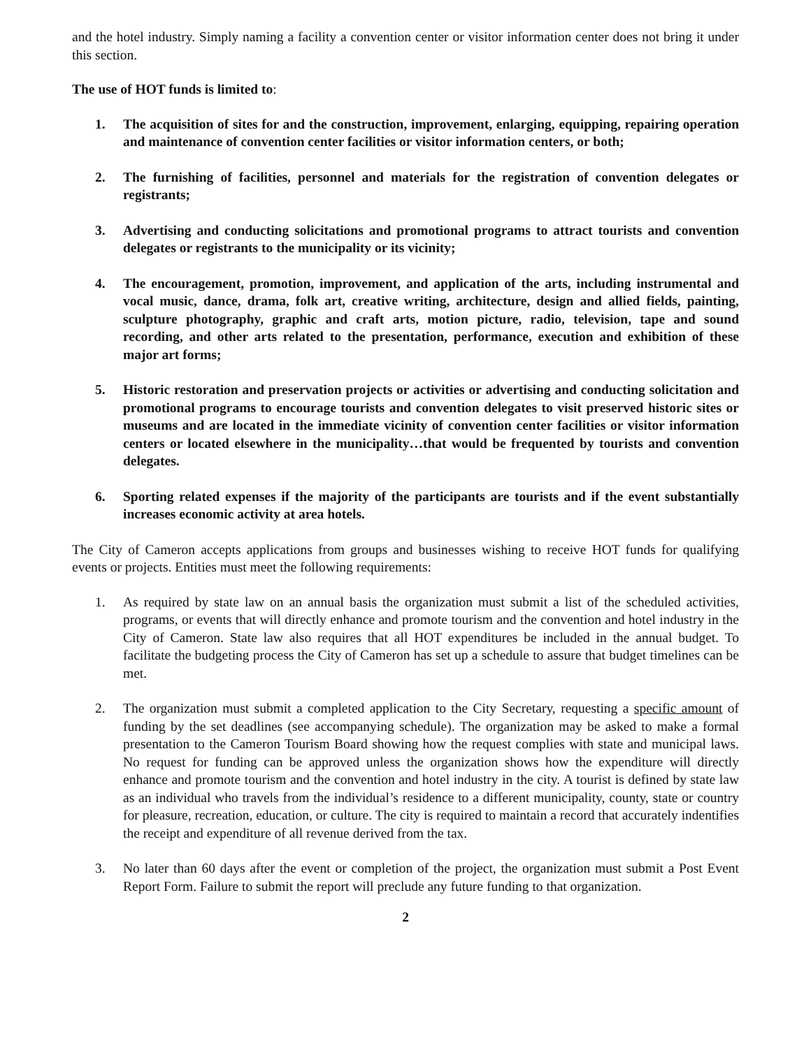and the hotel industry. Simply naming a facility a convention center or visitor information center does not bring it under this section.
The use of HOT funds is limited to:
1. The acquisition of sites for and the construction, improvement, enlarging, equipping, repairing operation and maintenance of convention center facilities or visitor information centers, or both;
2. The furnishing of facilities, personnel and materials for the registration of convention delegates or registrants;
3. Advertising and conducting solicitations and promotional programs to attract tourists and convention delegates or registrants to the municipality or its vicinity;
4. The encouragement, promotion, improvement, and application of the arts, including instrumental and vocal music, dance, drama, folk art, creative writing, architecture, design and allied fields, painting, sculpture photography, graphic and craft arts, motion picture, radio, television, tape and sound recording, and other arts related to the presentation, performance, execution and exhibition of these major art forms;
5. Historic restoration and preservation projects or activities or advertising and conducting solicitation and promotional programs to encourage tourists and convention delegates to visit preserved historic sites or museums and are located in the immediate vicinity of convention center facilities or visitor information centers or located elsewhere in the municipality…that would be frequented by tourists and convention delegates.
6. Sporting related expenses if the majority of the participants are tourists and if the event substantially increases economic activity at area hotels.
The City of Cameron accepts applications from groups and businesses wishing to receive HOT funds for qualifying events or projects. Entities must meet the following requirements:
1. As required by state law on an annual basis the organization must submit a list of the scheduled activities, programs, or events that will directly enhance and promote tourism and the convention and hotel industry in the City of Cameron. State law also requires that all HOT expenditures be included in the annual budget. To facilitate the budgeting process the City of Cameron has set up a schedule to assure that budget timelines can be met.
2. The organization must submit a completed application to the City Secretary, requesting a specific amount of funding by the set deadlines (see accompanying schedule). The organization may be asked to make a formal presentation to the Cameron Tourism Board showing how the request complies with state and municipal laws. No request for funding can be approved unless the organization shows how the expenditure will directly enhance and promote tourism and the convention and hotel industry in the city. A tourist is defined by state law as an individual who travels from the individual’s residence to a different municipality, county, state or country for pleasure, recreation, education, or culture. The city is required to maintain a record that accurately indentifies the receipt and expenditure of all revenue derived from the tax.
3. No later than 60 days after the event or completion of the project, the organization must submit a Post Event Report Form. Failure to submit the report will preclude any future funding to that organization.
2